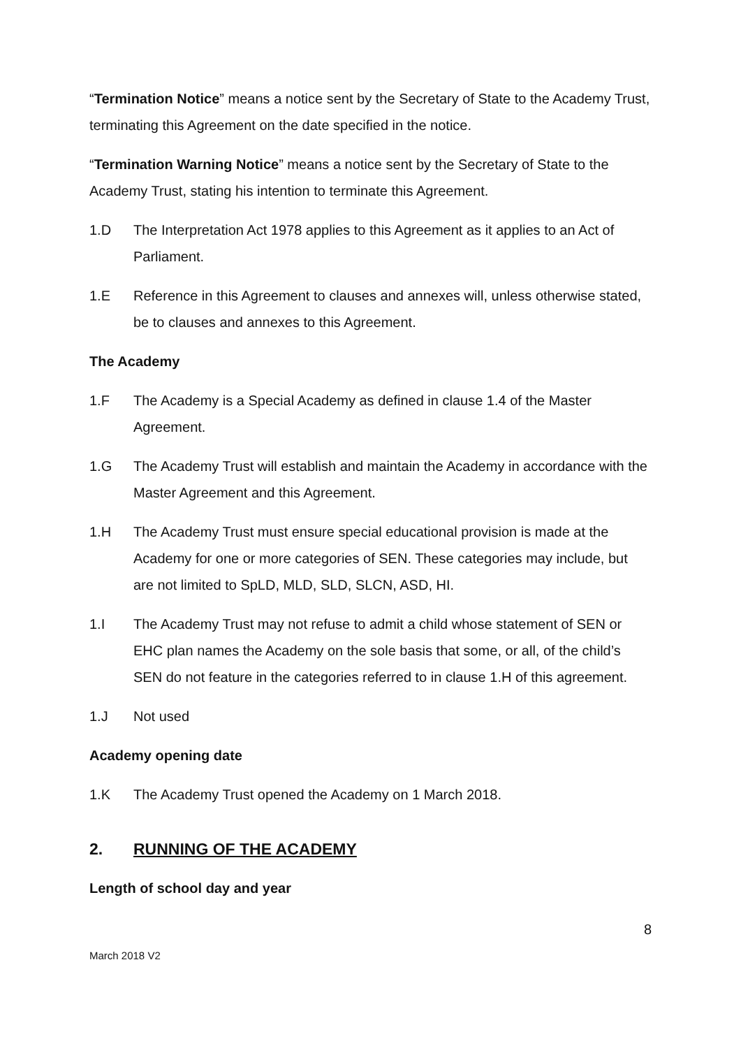“Termination Notice” means a notice sent by the Secretary of State to the Academy Trust, terminating this Agreement on the date specified in the notice.
“Termination Warning Notice” means a notice sent by the Secretary of State to the Academy Trust, stating his intention to terminate this Agreement.
1.D The Interpretation Act 1978 applies to this Agreement as it applies to an Act of Parliament.
1.E Reference in this Agreement to clauses and annexes will, unless otherwise stated, be to clauses and annexes to this Agreement.
The Academy
1.F The Academy is a Special Academy as defined in clause 1.4 of the Master Agreement.
1.G The Academy Trust will establish and maintain the Academy in accordance with the Master Agreement and this Agreement.
1.H The Academy Trust must ensure special educational provision is made at the Academy for one or more categories of SEN. These categories may include, but are not limited to SpLD, MLD, SLD, SLCN, ASD, HI.
1.I The Academy Trust may not refuse to admit a child whose statement of SEN or EHC plan names the Academy on the sole basis that some, or all, of the child’s SEN do not feature in the categories referred to in clause 1.H of this agreement.
1.J Not used
Academy opening date
1.K The Academy Trust opened the Academy on 1 March 2018.
2. RUNNING OF THE ACADEMY
Length of school day and year
8
March 2018 V2